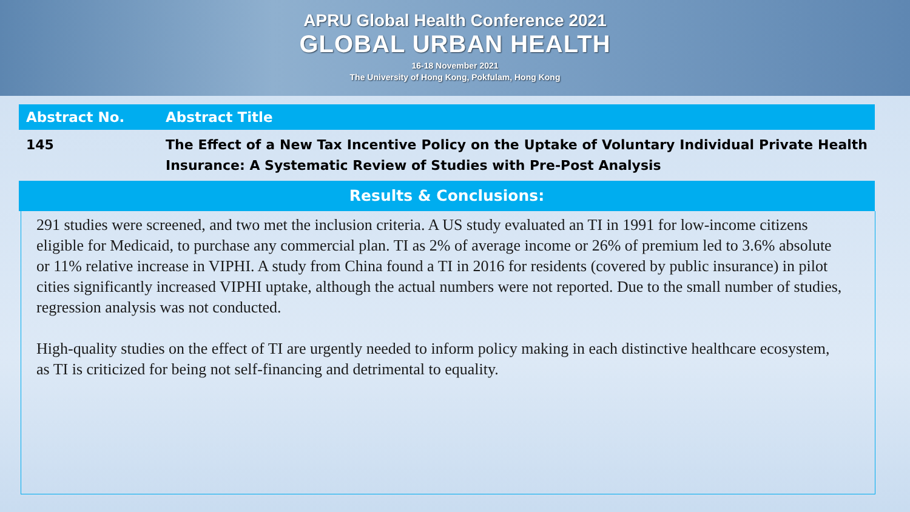APRU Global Health Conference 2021
GLOBAL URBAN HEALTH
16-18 November 2021
The University of Hong Kong, Pokfulam, Hong Kong
| Abstract No. | Abstract Title |
| --- | --- |
| 145 | The Effect of a New Tax Incentive Policy on the Uptake of Voluntary Individual Private Health Insurance: A Systematic Review of Studies with Pre-Post Analysis |
| Results & Conclusions: | |
291 studies were screened, and two met the inclusion criteria. A US study evaluated an TI in 1991 for low-income citizens eligible for Medicaid, to purchase any commercial plan. TI as 2% of average income or 26% of premium led to 3.6% absolute or 11% relative increase in VIPHI. A study from China found a TI in 2016 for residents (covered by public insurance) in pilot cities significantly increased VIPHI uptake, although the actual numbers were not reported. Due to the small number of studies, regression analysis was not conducted.
High-quality studies on the effect of TI are urgently needed to inform policy making in each distinctive healthcare ecosystem, as TI is criticized for being not self-financing and detrimental to equality.